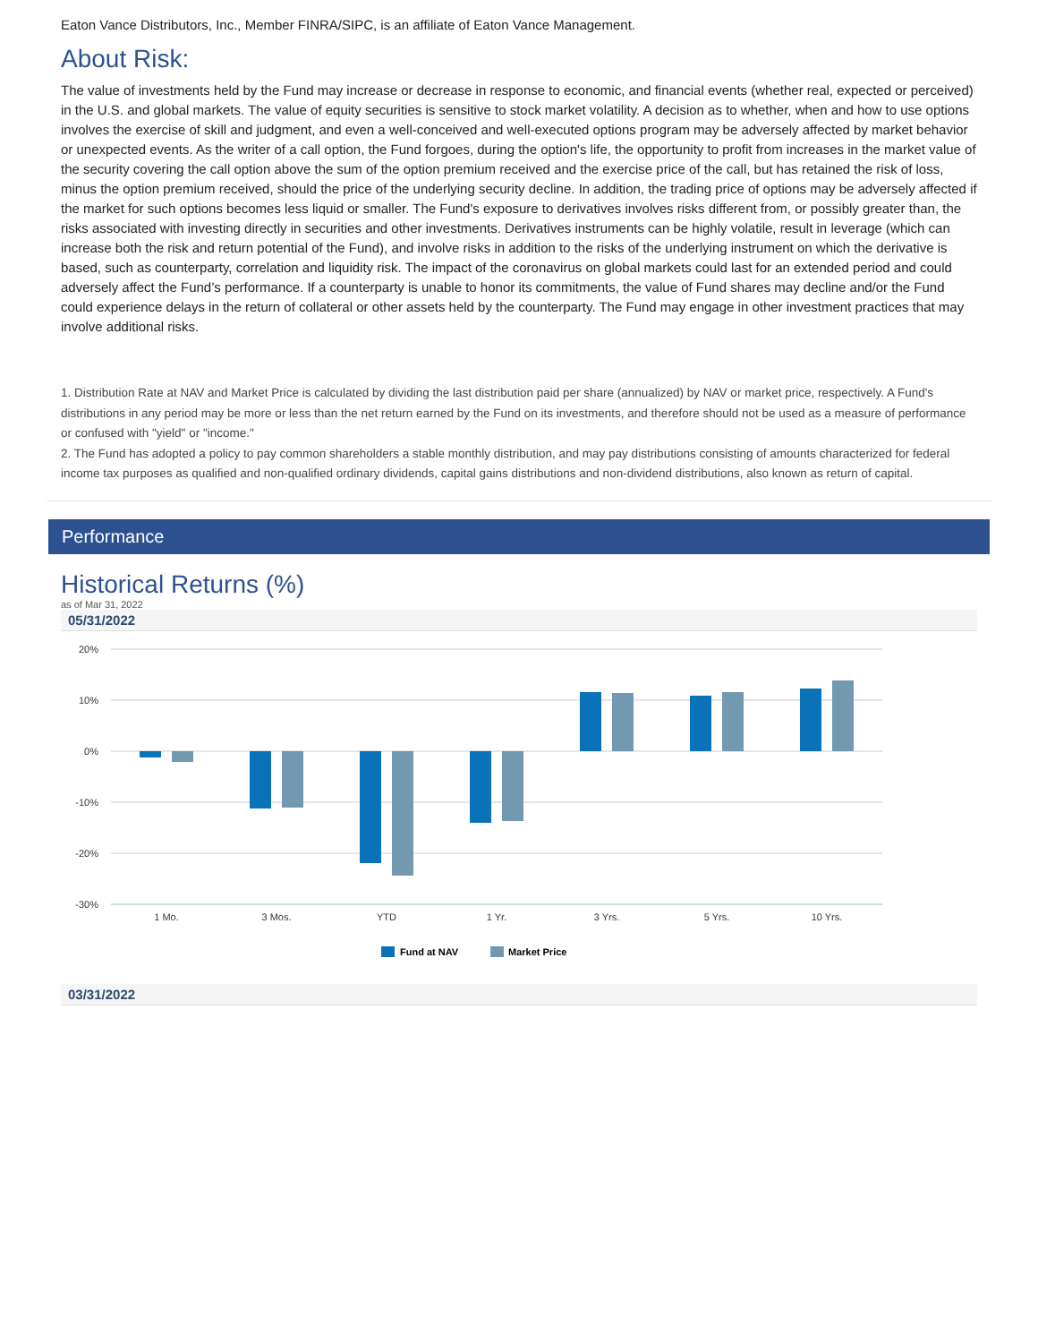Eaton Vance Distributors, Inc., Member FINRA/SIPC, is an affiliate of Eaton Vance Management.
About Risk:
The value of investments held by the Fund may increase or decrease in response to economic, and financial events (whether real, expected or perceived) in the U.S. and global markets. The value of equity securities is sensitive to stock market volatility. A decision as to whether, when and how to use options involves the exercise of skill and judgment, and even a well-conceived and well-executed options program may be adversely affected by market behavior or unexpected events. As the writer of a call option, the Fund forgoes, during the option's life, the opportunity to profit from increases in the market value of the security covering the call option above the sum of the option premium received and the exercise price of the call, but has retained the risk of loss, minus the option premium received, should the price of the underlying security decline. In addition, the trading price of options may be adversely affected if the market for such options becomes less liquid or smaller. The Fund's exposure to derivatives involves risks different from, or possibly greater than, the risks associated with investing directly in securities and other investments. Derivatives instruments can be highly volatile, result in leverage (which can increase both the risk and return potential of the Fund), and involve risks in addition to the risks of the underlying instrument on which the derivative is based, such as counterparty, correlation and liquidity risk. The impact of the coronavirus on global markets could last for an extended period and could adversely affect the Fund’s performance. If a counterparty is unable to honor its commitments, the value of Fund shares may decline and/or the Fund could experience delays in the return of collateral or other assets held by the counterparty. The Fund may engage in other investment practices that may involve additional risks.
1. Distribution Rate at NAV and Market Price is calculated by dividing the last distribution paid per share (annualized) by NAV or market price, respectively. A Fund's distributions in any period may be more or less than the net return earned by the Fund on its investments, and therefore should not be used as a measure of performance or confused with "yield" or "income."
2. The Fund has adopted a policy to pay common shareholders a stable monthly distribution, and may pay distributions consisting of amounts characterized for federal income tax purposes as qualified and non-qualified ordinary dividends, capital gains distributions and non-dividend distributions, also known as return of capital.
Performance
Historical Returns (%)
as of Mar 31, 2022
05/31/2022
20%
10%
0%
-10%
-20%
-30%
1 Mo.
3 Mos.
YTD
1 Yr.
3 Yrs.
5 Yrs.
10 Yrs.
Fund at NAV
Market Price
03/31/2022